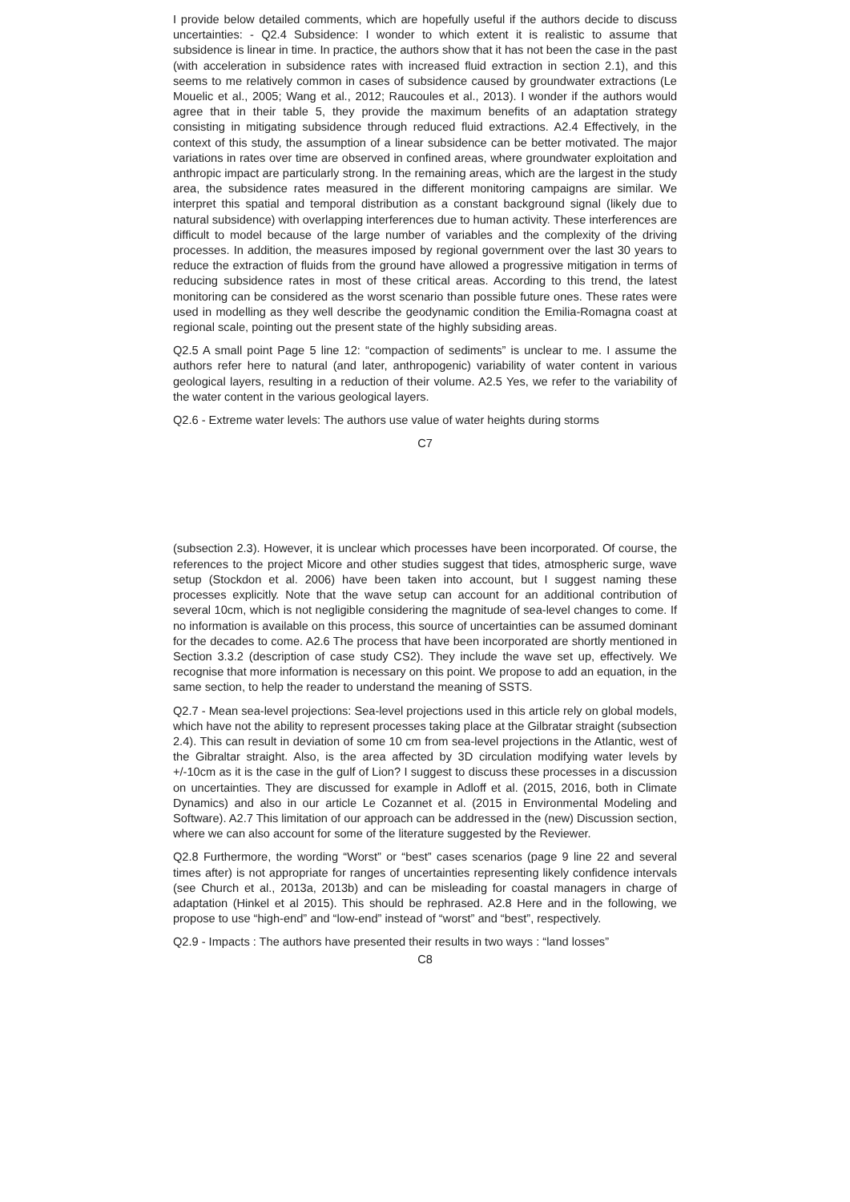I provide below detailed comments, which are hopefully useful if the authors decide to discuss uncertainties: - Q2.4 Subsidence: I wonder to which extent it is realistic to assume that subsidence is linear in time. In practice, the authors show that it has not been the case in the past (with acceleration in subsidence rates with increased fluid extraction in section 2.1), and this seems to me relatively common in cases of subsidence caused by groundwater extractions (Le Mouelic et al., 2005; Wang et al., 2012; Raucoules et al., 2013). I wonder if the authors would agree that in their table 5, they provide the maximum benefits of an adaptation strategy consisting in mitigating subsidence through reduced fluid extractions. A2.4 Effectively, in the context of this study, the assumption of a linear subsidence can be better motivated. The major variations in rates over time are observed in confined areas, where groundwater exploitation and anthropic impact are particularly strong. In the remaining areas, which are the largest in the study area, the subsidence rates measured in the different monitoring campaigns are similar. We interpret this spatial and temporal distribution as a constant background signal (likely due to natural subsidence) with overlapping interferences due to human activity. These interferences are difficult to model because of the large number of variables and the complexity of the driving processes. In addition, the measures imposed by regional government over the last 30 years to reduce the extraction of fluids from the ground have allowed a progressive mitigation in terms of reducing subsidence rates in most of these critical areas. According to this trend, the latest monitoring can be considered as the worst scenario than possible future ones. These rates were used in modelling as they well describe the geodynamic condition the Emilia-Romagna coast at regional scale, pointing out the present state of the highly subsiding areas.
Q2.5 A small point Page 5 line 12: “compaction of sediments” is unclear to me. I assume the authors refer here to natural (and later, anthropogenic) variability of water content in various geological layers, resulting in a reduction of their volume. A2.5 Yes, we refer to the variability of the water content in the various geological layers.
Q2.6 - Extreme water levels: The authors use value of water heights during storms
C7
(subsection 2.3). However, it is unclear which processes have been incorporated. Of course, the references to the project Micore and other studies suggest that tides, atmospheric surge, wave setup (Stockdon et al. 2006) have been taken into account, but I suggest naming these processes explicitly. Note that the wave setup can account for an additional contribution of several 10cm, which is not negligible considering the magnitude of sea-level changes to come. If no information is available on this process, this source of uncertainties can be assumed dominant for the decades to come. A2.6 The process that have been incorporated are shortly mentioned in Section 3.3.2 (description of case study CS2). They include the wave set up, effectively. We recognise that more information is necessary on this point. We propose to add an equation, in the same section, to help the reader to understand the meaning of SSTS.
Q2.7 - Mean sea-level projections: Sea-level projections used in this article rely on global models, which have not the ability to represent processes taking place at the Gilbratar straight (subsection 2.4). This can result in deviation of some 10 cm from sea-level projections in the Atlantic, west of the Gibraltar straight. Also, is the area affected by 3D circulation modifying water levels by +/-10cm as it is the case in the gulf of Lion? I suggest to discuss these processes in a discussion on uncertainties. They are discussed for example in Adloff et al. (2015, 2016, both in Climate Dynamics) and also in our article Le Cozannet et al. (2015 in Environmental Modeling and Software). A2.7 This limitation of our approach can be addressed in the (new) Discussion section, where we can also account for some of the literature suggested by the Reviewer.
Q2.8 Furthermore, the wording “Worst” or “best” cases scenarios (page 9 line 22 and several times after) is not appropriate for ranges of uncertainties representing likely confidence intervals (see Church et al., 2013a, 2013b) and can be misleading for coastal managers in charge of adaptation (Hinkel et al 2015). This should be rephrased. A2.8 Here and in the following, we propose to use “high-end” and “low-end” instead of “worst” and “best”, respectively.
Q2.9 - Impacts : The authors have presented their results in two ways : “land losses”
C8